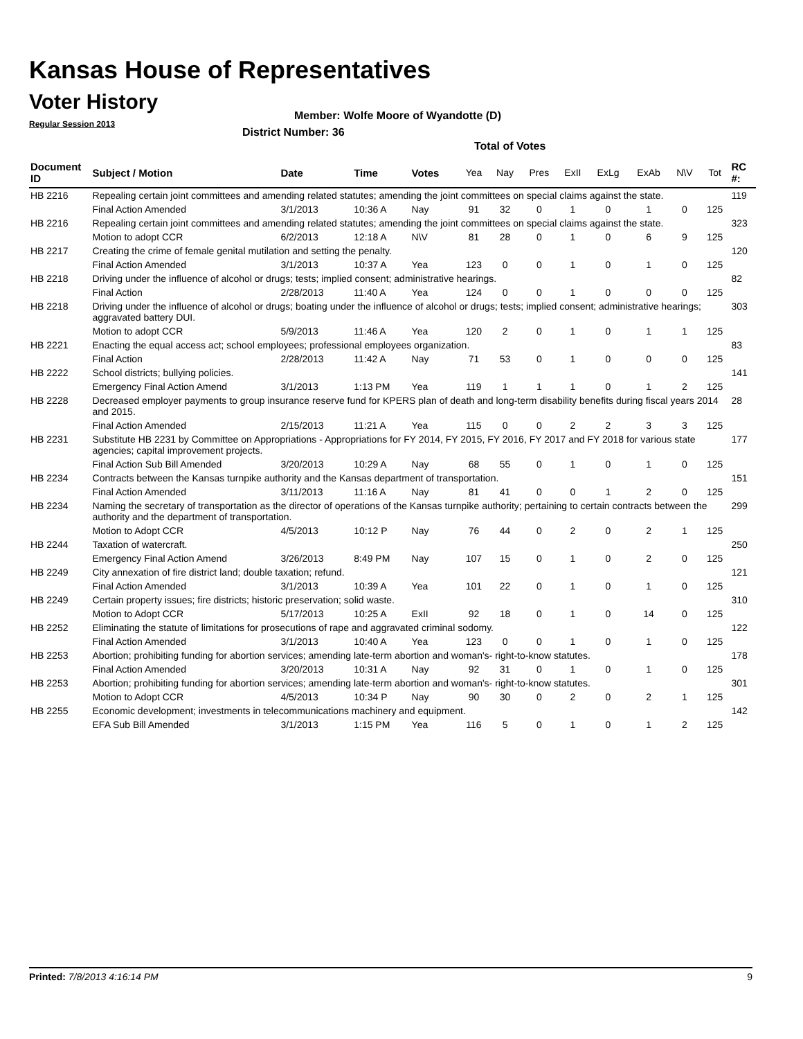Kansas House of Representatives
Voter History
Regular Session 2013
Member: Wolfe Moore of Wyandotte (D)
District Number: 36
Total of Votes
| Document ID | Subject / Motion | Date | Time | Votes | Yea | Nay | Pres | ExII | ExLg | ExAb | N\V | Tot | RC #: |
| --- | --- | --- | --- | --- | --- | --- | --- | --- | --- | --- | --- | --- | --- |
| HB 2216 | Repealing certain joint committees and amending related statutes; amending the joint committees on special claims against the state. | | | | | | | | | | | | 119 |
| | Final Action Amended | 3/1/2013 | 10:36 A | Nay | 91 | 32 | 0 | 1 | 0 | 1 | 0 | 125 | |
| HB 2216 | Repealing certain joint committees and amending related statutes; amending the joint committees on special claims against the state. | | | | | | | | | | | | 323 |
| | Motion to adopt CCR | 6/2/2013 | 12:18 A | N\V | 81 | 28 | 0 | 1 | 0 | 6 | 9 | 125 | |
| HB 2217 | Creating the crime of female genital mutilation and setting the penalty. | | | | | | | | | | | | 120 |
| | Final Action Amended | 3/1/2013 | 10:37 A | Yea | 123 | 0 | 0 | 1 | 0 | 1 | 0 | 125 | |
| HB 2218 | Driving under the influence of alcohol or drugs; tests; implied consent; administrative hearings. | | | | | | | | | | | | 82 |
| | Final Action | 2/28/2013 | 11:40 A | Yea | 124 | 0 | 0 | 1 | 0 | 0 | 0 | 125 | |
| HB 2218 | Driving under the influence of alcohol or drugs; boating under the influence of alcohol or drugs; tests; implied consent; administrative hearings; aggravated battery DUI. | | | | | | | | | | | | 303 |
| | Motion to adopt CCR | 5/9/2013 | 11:46 A | Yea | 120 | 2 | 0 | 1 | 0 | 1 | 1 | 125 | |
| HB 2221 | Enacting the equal access act; school employees; professional employees organization. | | | | | | | | | | | | 83 |
| | Final Action | 2/28/2013 | 11:42 A | Nay | 71 | 53 | 0 | 1 | 0 | 0 | 0 | 125 | |
| HB 2222 | School districts; bullying policies. | | | | | | | | | | | | 141 |
| | Emergency Final Action Amend | 3/1/2013 | 1:13 PM | Yea | 119 | 1 | 1 | 1 | 0 | 1 | 2 | 125 | |
| HB 2228 | Decreased employer payments to group insurance reserve fund for KPERS plan of death and long-term disability benefits during fiscal years 2014 and 2015. | | | | | | | | | | | | 28 |
| | Final Action Amended | 2/15/2013 | 11:21 A | Yea | 115 | 0 | 0 | 2 | 2 | 3 | 3 | 125 | |
| HB 2231 | Substitute HB 2231 by Committee on Appropriations - Appropriations for FY 2014, FY 2015, FY 2016, FY 2017 and FY 2018 for various state agencies; capital improvement projects. | | | | | | | | | | | | 177 |
| | Final Action Sub Bill Amended | 3/20/2013 | 10:29 A | Nay | 68 | 55 | 0 | 1 | 0 | 1 | 0 | 125 | |
| HB 2234 | Contracts between the Kansas turnpike authority and the Kansas department of transportation. | | | | | | | | | | | | 151 |
| | Final Action Amended | 3/11/2013 | 11:16 A | Nay | 81 | 41 | 0 | 0 | 1 | 2 | 0 | 125 | |
| HB 2234 | Naming the secretary of transportation as the director of operations of the Kansas turnpike authority; pertaining to certain contracts between the authority and the department of transportation. | | | | | | | | | | | | 299 |
| | Motion to Adopt CCR | 4/5/2013 | 10:12 P | Nay | 76 | 44 | 0 | 2 | 0 | 2 | 1 | 125 | |
| HB 2244 | Taxation of watercraft. | | | | | | | | | | | | 250 |
| | Emergency Final Action Amend | 3/26/2013 | 8:49 PM | Nay | 107 | 15 | 0 | 1 | 0 | 2 | 0 | 125 | |
| HB 2249 | City annexation of fire district land; double taxation; refund. | | | | | | | | | | | | 121 |
| | Final Action Amended | 3/1/2013 | 10:39 A | Yea | 101 | 22 | 0 | 1 | 0 | 1 | 0 | 125 | |
| HB 2249 | Certain property issues; fire districts; historic preservation; solid waste. | | | | | | | | | | | | 310 |
| | Motion to Adopt CCR | 5/17/2013 | 10:25 A | ExII | 92 | 18 | 0 | 1 | 0 | 14 | 0 | 125 | |
| HB 2252 | Eliminating the statute of limitations for prosecutions of rape and aggravated criminal sodomy. | | | | | | | | | | | | 122 |
| | Final Action Amended | 3/1/2013 | 10:40 A | Yea | 123 | 0 | 0 | 1 | 0 | 1 | 0 | 125 | |
| HB 2253 | Abortion; prohibiting funding for abortion services; amending late-term abortion and woman's- right-to-know statutes. | | | | | | | | | | | | 178 |
| | Final Action Amended | 3/20/2013 | 10:31 A | Nay | 92 | 31 | 0 | 1 | 0 | 1 | 0 | 125 | |
| HB 2253 | Abortion; prohibiting funding for abortion services; amending late-term abortion and woman's- right-to-know statutes. | | | | | | | | | | | | 301 |
| | Motion to Adopt CCR | 4/5/2013 | 10:34 P | Nay | 90 | 30 | 0 | 2 | 0 | 2 | 1 | 125 | |
| HB 2255 | Economic development; investments in telecommunications machinery and equipment. | | | | | | | | | | | | 142 |
| | EFA Sub Bill Amended | 3/1/2013 | 1:15 PM | Yea | 116 | 5 | 0 | 1 | 0 | 1 | 2 | 125 | |
Printed: 7/8/2013 4:16:14 PM 9